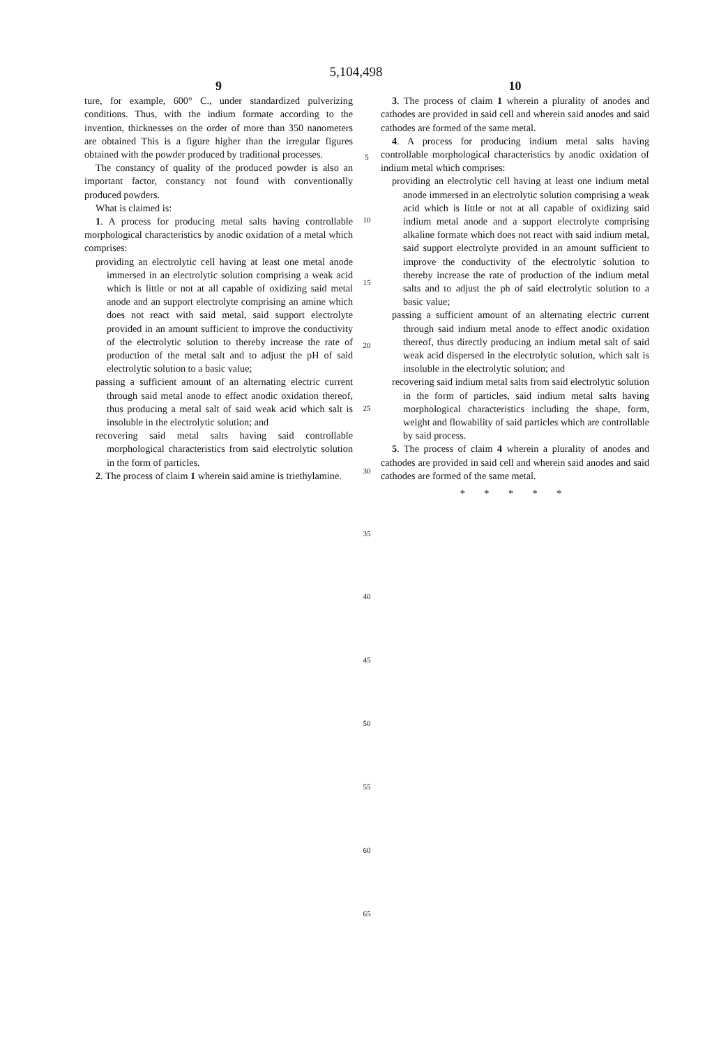5,104,498
9
ture, for example, 600° C., under standardized pulverizing conditions. Thus, with the indium formate according to the invention, thicknesses on the order of more than 350 nanometers are obtained This is a figure higher than the irregular figures obtained with the powder produced by traditional processes.
The constancy of quality of the produced powder is also an important factor, constancy not found with conventionally produced powders.
What is claimed is:
1. A process for producing metal salts having controllable morphological characteristics by anodic oxidation of a metal which comprises:
providing an electrolytic cell having at least one metal anode immersed in an electrolytic solution comprising a weak acid which is little or not at all capable of oxidizing said metal anode and an support electrolyte comprising an amine which does not react with said metal, said support electrolyte provided in an amount sufficient to improve the conductivity of the electrolytic solution to thereby increase the rate of production of the metal salt and to adjust the pH of said electrolytic solution to a basic value;
passing a sufficient amount of an alternating electric current through said metal anode to effect anodic oxidation thereof, thus producing a metal salt of said weak acid which salt is insoluble in the electrolytic solution; and
recovering said metal salts having said controllable morphological characteristics from said electrolytic solution in the form of particles.
2. The process of claim 1 wherein said amine is triethylamine.
5
10
15
20
25
30
35
40
45
50
55
60
65
10
3. The process of claim 1 wherein a plurality of anodes and cathodes are provided in said cell and wherein said anodes and said cathodes are formed of the same metal.
4. A process for producing indium metal salts having controllable morphological characteristics by anodic oxidation of indium metal which comprises:
providing an electrolytic cell having at least one indium metal anode immersed in an electrolytic solution comprising a weak acid which is little or not at all capable of oxidizing said indium metal anode and a support electrolyte comprising alkaline formate which does not react with said indium metal, said support electrolyte provided in an amount sufficient to improve the conductivity of the electrolytic solution to thereby increase the rate of production of the indium metal salts and to adjust the ph of said electrolytic solution to a basic value;
passing a sufficient amount of an alternating electric current through said indium metal anode to effect anodic oxidation thereof, thus directly producing an indium metal salt of said weak acid dispersed in the electrolytic solution, which salt is insoluble in the electrolytic solution; and
recovering said indium metal salts from said electrolytic solution in the form of particles, said indium metal salts having morphological characteristics including the shape, form, weight and flowability of said particles which are controllable by said process.
5. The process of claim 4 wherein a plurality of anodes and cathodes are provided in said cell and wherein said anodes and said cathodes are formed of the same metal.
* * * * *